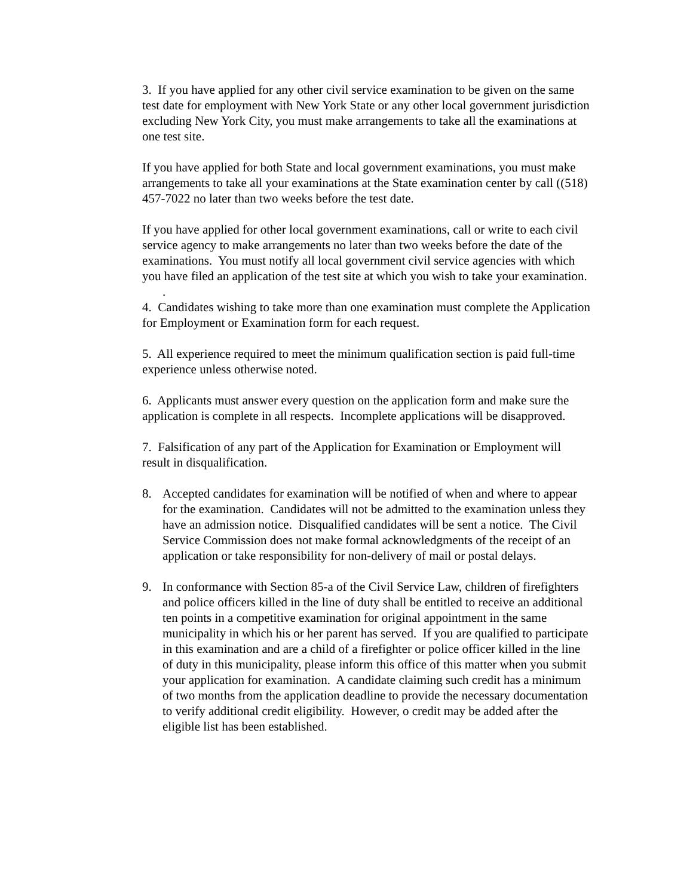3. If you have applied for any other civil service examination to be given on the same test date for employment with New York State or any other local government jurisdiction excluding New York City, you must make arrangements to take all the examinations at one test site.
If you have applied for both State and local government examinations, you must make arrangements to take all your examinations at the State examination center by call ((518) 457-7022 no later than two weeks before the test date.
If you have applied for other local government examinations, call or write to each civil service agency to make arrangements no later than two weeks before the date of the examinations. You must notify all local government civil service agencies with which you have filed an application of the test site at which you wish to take your examination.
.
4. Candidates wishing to take more than one examination must complete the Application for Employment or Examination form for each request.
5. All experience required to meet the minimum qualification section is paid full-time experience unless otherwise noted.
6. Applicants must answer every question on the application form and make sure the application is complete in all respects. Incomplete applications will be disapproved.
7. Falsification of any part of the Application for Examination or Employment will result in disqualification.
8. Accepted candidates for examination will be notified of when and where to appear for the examination. Candidates will not be admitted to the examination unless they have an admission notice. Disqualified candidates will be sent a notice. The Civil Service Commission does not make formal acknowledgments of the receipt of an application or take responsibility for non-delivery of mail or postal delays.
9. In conformance with Section 85-a of the Civil Service Law, children of firefighters and police officers killed in the line of duty shall be entitled to receive an additional ten points in a competitive examination for original appointment in the same municipality in which his or her parent has served. If you are qualified to participate in this examination and are a child of a firefighter or police officer killed in the line of duty in this municipality, please inform this office of this matter when you submit your application for examination. A candidate claiming such credit has a minimum of two months from the application deadline to provide the necessary documentation to verify additional credit eligibility. However, o credit may be added after the eligible list has been established.